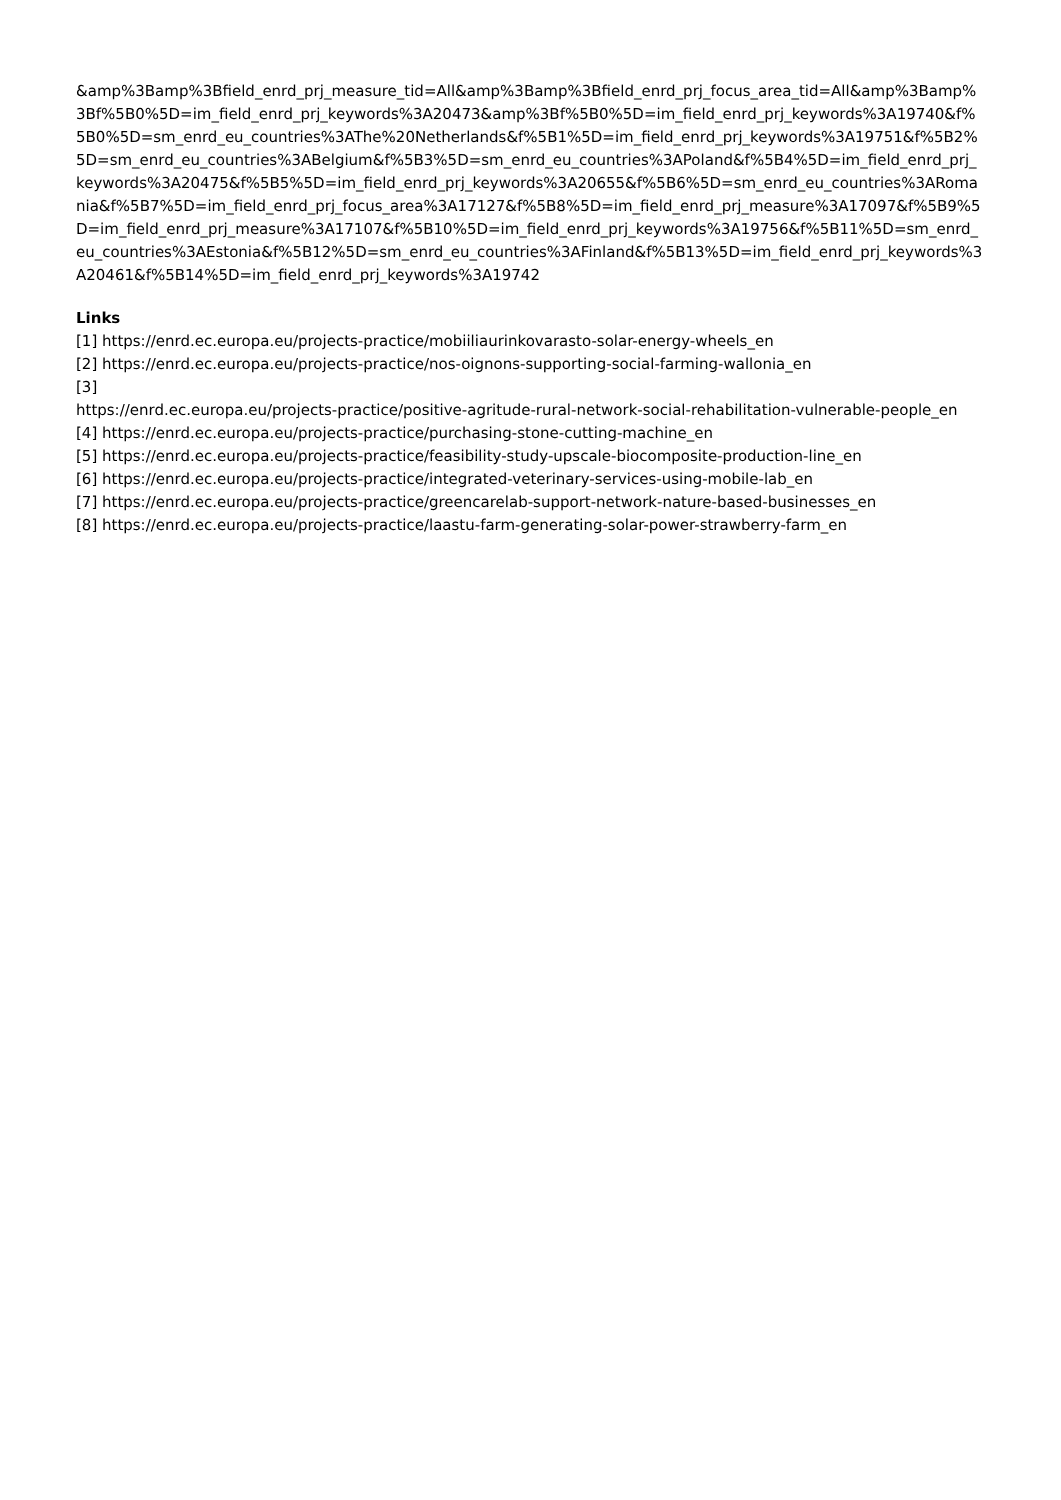&amp%3Bamp%3Bfield_enrd_prj_measure_tid=All&amp%3Bamp%3Bfield_enrd_prj_focus_area_tid=All&amp%3Bamp%3Bf%5B0%5D=im_field_enrd_prj_keywords%3A20473&amp%3Bf%5B0%5D=im_field_enrd_prj_keywords%3A19740&f%5B0%5D=sm_enrd_eu_countries%3AThe%20Netherlands&f%5B1%5D=im_field_enrd_prj_keywords%3A19751&f%5B2%5D=sm_enrd_eu_countries%3ABelgium&f%5B3%5D=sm_enrd_eu_countries%3APoland&f%5B4%5D=im_field_enrd_prj_keywords%3A20475&f%5B5%5D=im_field_enrd_prj_keywords%3A20655&f%5B6%5D=sm_enrd_eu_countries%3ARomania&f%5B7%5D=im_field_enrd_prj_focus_area%3A17127&f%5B8%5D=im_field_enrd_prj_measure%3A17097&f%5B9%5D=im_field_enrd_prj_measure%3A17107&f%5B10%5D=im_field_enrd_prj_keywords%3A19756&f%5B11%5D=sm_enrd_eu_countries%3AEstonia&f%5B12%5D=sm_enrd_eu_countries%3AFinland&f%5B13%5D=im_field_enrd_prj_keywords%3A20461&f%5B14%5D=im_field_enrd_prj_keywords%3A19742
Links
[1] https://enrd.ec.europa.eu/projects-practice/mobiiliaurinkovarasto-solar-energy-wheels_en
[2] https://enrd.ec.europa.eu/projects-practice/nos-oignons-supporting-social-farming-wallonia_en
[3]
https://enrd.ec.europa.eu/projects-practice/positive-agritude-rural-network-social-rehabilitation-vulnerable-people_en
[4] https://enrd.ec.europa.eu/projects-practice/purchasing-stone-cutting-machine_en
[5] https://enrd.ec.europa.eu/projects-practice/feasibility-study-upscale-biocomposite-production-line_en
[6] https://enrd.ec.europa.eu/projects-practice/integrated-veterinary-services-using-mobile-lab_en
[7] https://enrd.ec.europa.eu/projects-practice/greencarelab-support-network-nature-based-businesses_en
[8] https://enrd.ec.europa.eu/projects-practice/laastu-farm-generating-solar-power-strawberry-farm_en